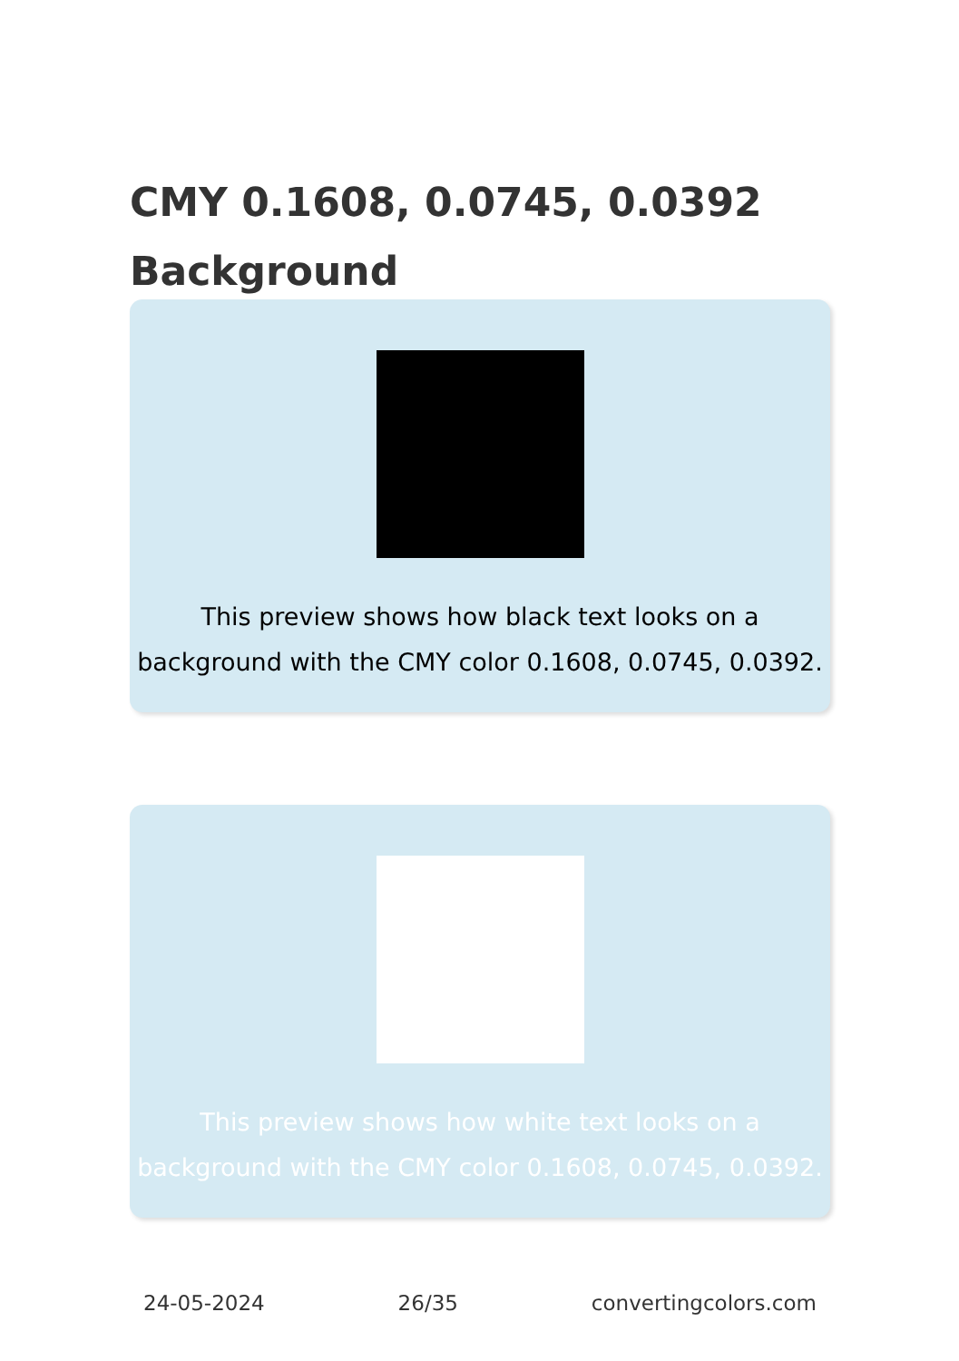CMY 0.1608, 0.0745, 0.0392 Background
This preview shows how black text looks on a background with the CMY color 0.1608, 0.0745, 0.0392.
This preview shows how white text looks on a background with the CMY color 0.1608, 0.0745, 0.0392.
24-05-2024 26/35 convertingcolors.com